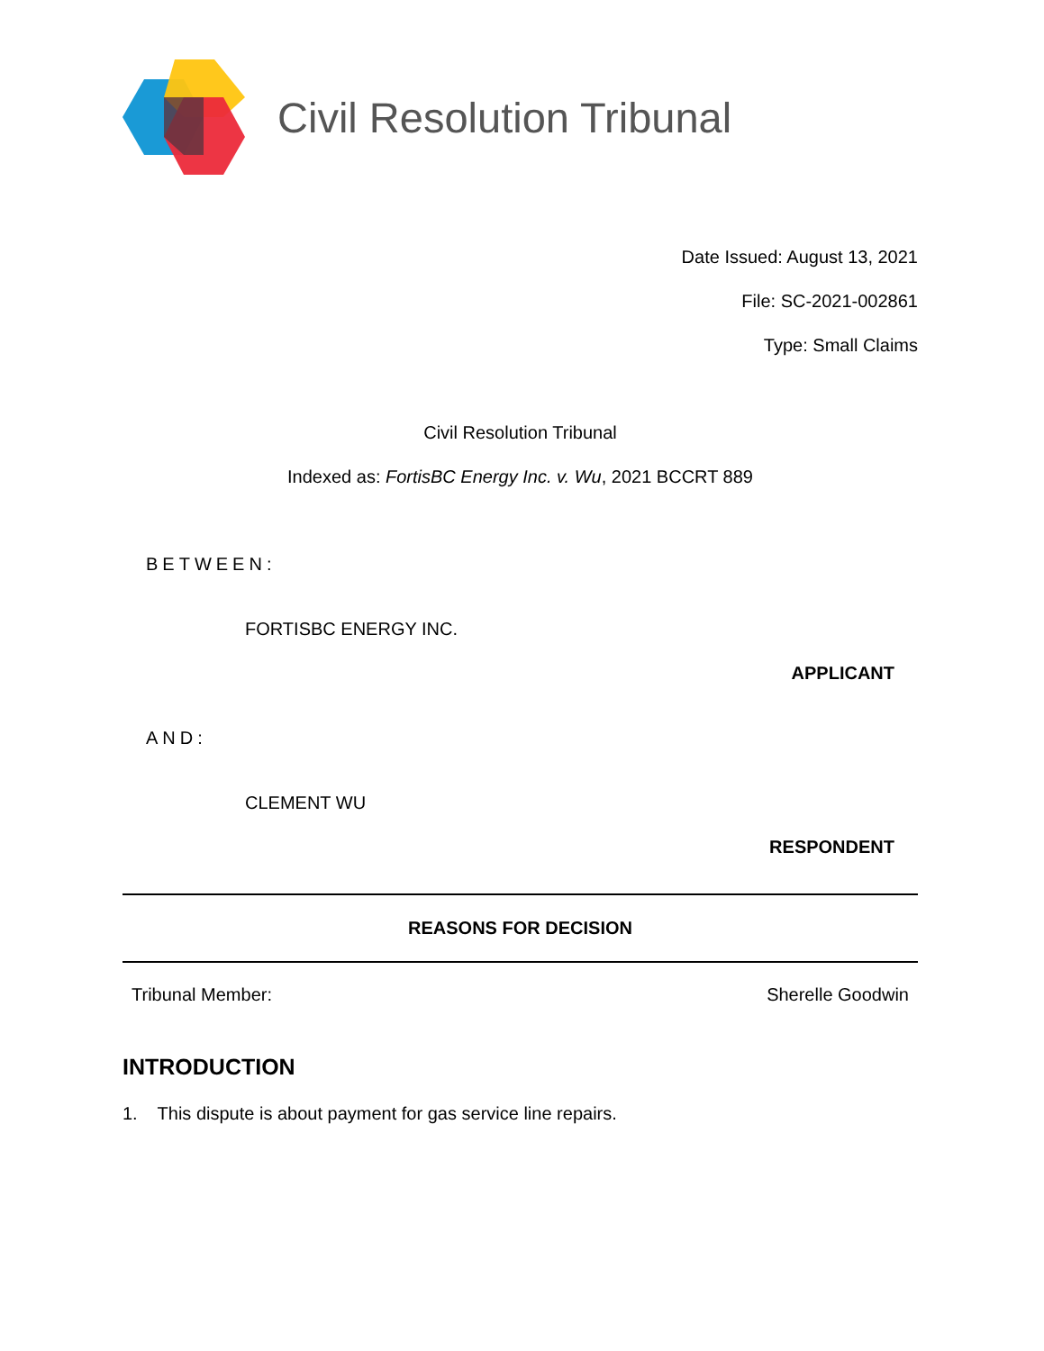Civil Resolution Tribunal
Date Issued: August 13, 2021
File: SC-2021-002861
Type: Small Claims
Civil Resolution Tribunal
Indexed as: FortisBC Energy Inc. v. Wu, 2021 BCCRT 889
BETWEEN:
FORTISBC ENERGY INC.
APPLICANT
AND:
CLEMENT WU
RESPONDENT
REASONS FOR DECISION
Tribunal Member: Sherelle Goodwin
INTRODUCTION
1. This dispute is about payment for gas service line repairs.